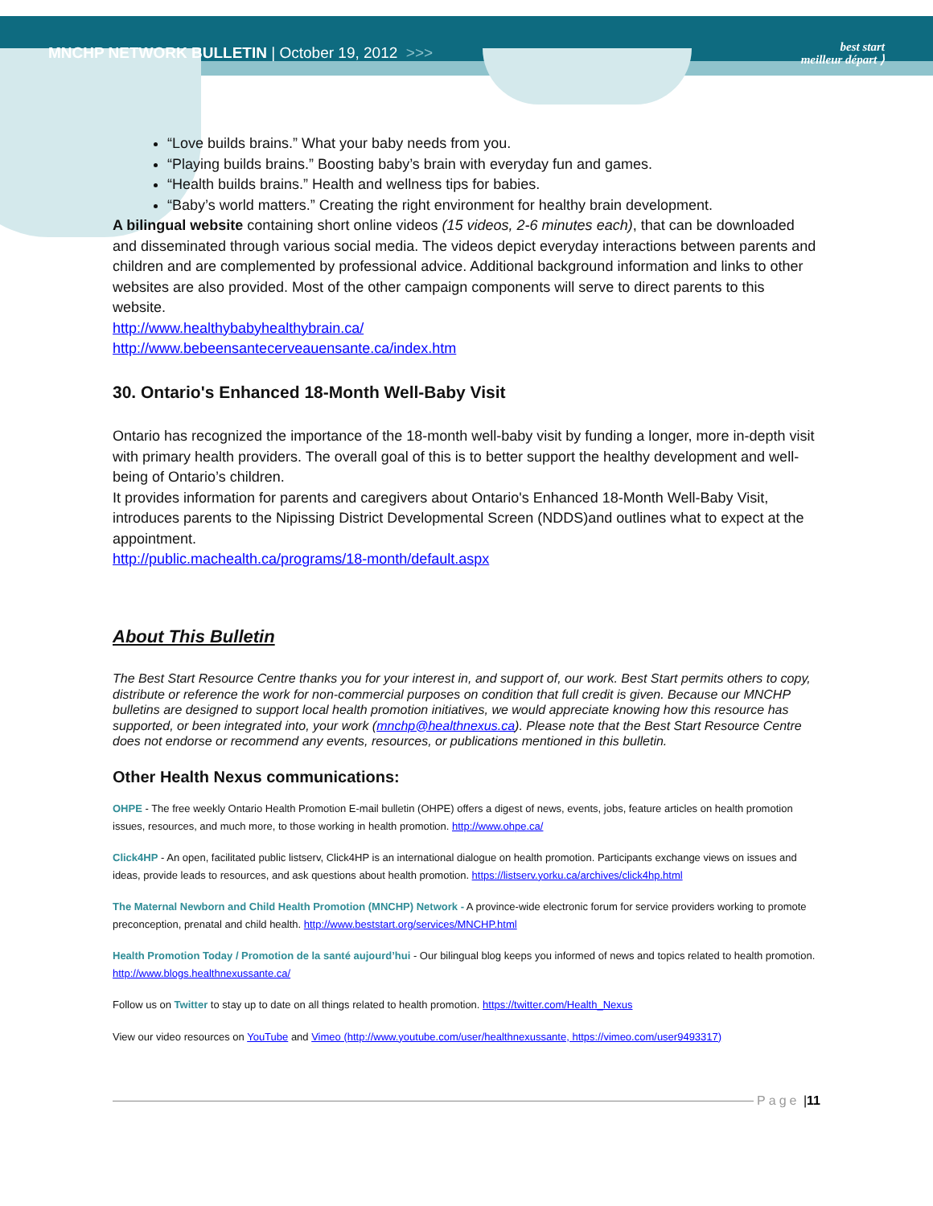MNCHP NETWORK BULLETIN | October 19, 2012 >>>
best start
meilleur départ ⟩
“Love builds brains.” What your baby needs from you.
“Playing builds brains.” Boosting baby’s brain with everyday fun and games.
“Health builds brains.” Health and wellness tips for babies.
“Baby’s world matters.” Creating the right environment for healthy brain development.
A bilingual website containing short online videos (15 videos, 2-6 minutes each), that can be downloaded and disseminated through various social media. The videos depict everyday interactions between parents and children and are complemented by professional advice. Additional background information and links to other websites are also provided. Most of the other campaign components will serve to direct parents to this website.
http://www.healthybabyhealthybrain.ca/
http://www.bebeensantecerveauensante.ca/index.htm
30. Ontario's Enhanced 18-Month Well-Baby Visit
Ontario has recognized the importance of the 18-month well-baby visit by funding a longer, more in-depth visit with primary health providers. The overall goal of this is to better support the healthy development and well-being of Ontario’s children.
It provides information for parents and caregivers about Ontario's Enhanced 18-Month Well-Baby Visit, introduces parents to the Nipissing District Developmental Screen (NDDS)and outlines what to expect at the appointment.
http://public.machealth.ca/programs/18-month/default.aspx
About This Bulletin
The Best Start Resource Centre thanks you for your interest in, and support of, our work. Best Start permits others to copy, distribute or reference the work for non-commercial purposes on condition that full credit is given. Because our MNCHP bulletins are designed to support local health promotion initiatives, we would appreciate knowing how this resource has supported, or been integrated into, your work (mnchp@healthnexus.ca). Please note that the Best Start Resource Centre does not endorse or recommend any events, resources, or publications mentioned in this bulletin.
Other Health Nexus communications:
OHPE - The free weekly Ontario Health Promotion E-mail bulletin (OHPE) offers a digest of news, events, jobs, feature articles on health promotion issues, resources, and much more, to those working in health promotion. http://www.ohpe.ca/
Click4HP - An open, facilitated public listserv, Click4HP is an international dialogue on health promotion. Participants exchange views on issues and ideas, provide leads to resources, and ask questions about health promotion. https://listserv.yorku.ca/archives/click4hp.html
The Maternal Newborn and Child Health Promotion (MNCHP) Network - A province-wide electronic forum for service providers working to promote preconception, prenatal and child health. http://www.beststart.org/services/MNCHP.html
Health Promotion Today / Promotion de la santé aujourd’hui - Our bilingual blog keeps you informed of news and topics related to health promotion. http://www.blogs.healthnexussante.ca/
Follow us on Twitter to stay up to date on all things related to health promotion. https://twitter.com/Health_Nexus
View our video resources on YouTube and Vimeo (http://www.youtube.com/user/healthnexussante, https://vimeo.com/user9493317)
Page | 11